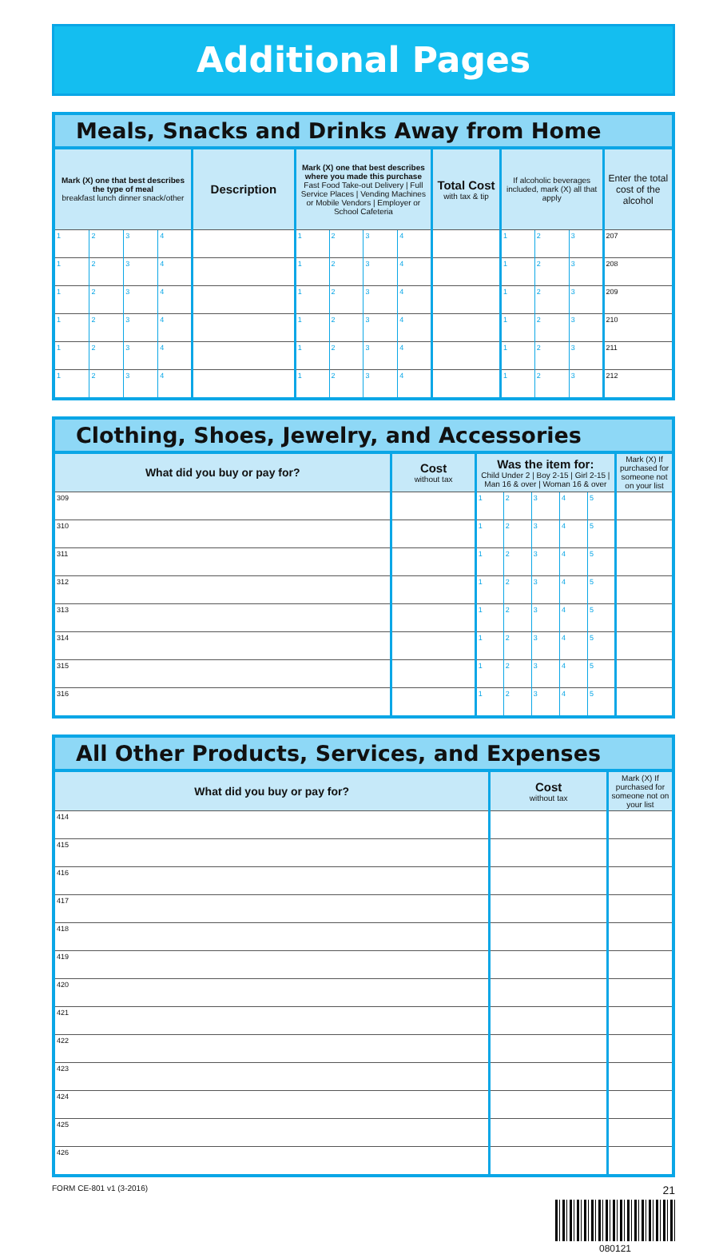Additional Pages
Meals, Snacks and Drinks Away from Home
| Mark (X) one that best describes the type of meal breakfast lunch dinner snack/other | | | | Description | Mark (X) one that best describes where you made this purchase Fast Food Take-out Delivery / Full Service Places / Vending Machines or Mobile Vendors / Employer or School Cafeteria | | | | Total Cost with tax & tip | If alcoholic beverages included, mark (X) all that apply | | | Enter the total cost of the alcohol |
| --- | --- | --- | --- | --- | --- | --- | --- | --- | --- | --- | --- | --- | --- |
| 1 | 2 | 3 | 4 | | 1 | 2 | 3 | 4 | | 1 | 2 | 3 | 207 |
| 1 | 2 | 3 | 4 | | 1 | 2 | 3 | 4 | | 1 | 2 | 3 | 208 |
| 1 | 2 | 3 | 4 | | 1 | 2 | 3 | 4 | | 1 | 2 | 3 | 209 |
| 1 | 2 | 3 | 4 | | 1 | 2 | 3 | 4 | | 1 | 2 | 3 | 210 |
| 1 | 2 | 3 | 4 | | 1 | 2 | 3 | 4 | | 1 | 2 | 3 | 211 |
| 1 | 2 | 3 | 4 | | 1 | 2 | 3 | 4 | | 1 | 2 | 3 | 212 |
Clothing, Shoes, Jewelry, and Accessories
| What did you buy or pay for? | Cost without tax | Was the item for: Child Under 2 / Boy 2-15 / Girl 2-15 / Man 16 & over / Woman 16 & over | | | | | Mark (X) If purchased for someone not on your list |
| --- | --- | --- | --- | --- | --- | --- | --- |
| 309 | | 1 | 2 | 3 | 4 | 5 | |
| 310 | | 1 | 2 | 3 | 4 | 5 | |
| 311 | | 1 | 2 | 3 | 4 | 5 | |
| 312 | | 1 | 2 | 3 | 4 | 5 | |
| 313 | | 1 | 2 | 3 | 4 | 5 | |
| 314 | | 1 | 2 | 3 | 4 | 5 | |
| 315 | | 1 | 2 | 3 | 4 | 5 | |
| 316 | | 1 | 2 | 3 | 4 | 5 | |
All Other Products, Services, and Expenses
| What did you buy or pay for? | Cost without tax | Mark (X) If purchased for someone not on your list |
| --- | --- | --- |
| 414 | | |
| 415 | | |
| 416 | | |
| 417 | | |
| 418 | | |
| 419 | | |
| 420 | | |
| 421 | | |
| 422 | | |
| 423 | | |
| 424 | | |
| 425 | | |
| 426 | | |
FORM CE-801 v1 (3-2016) 21
080121